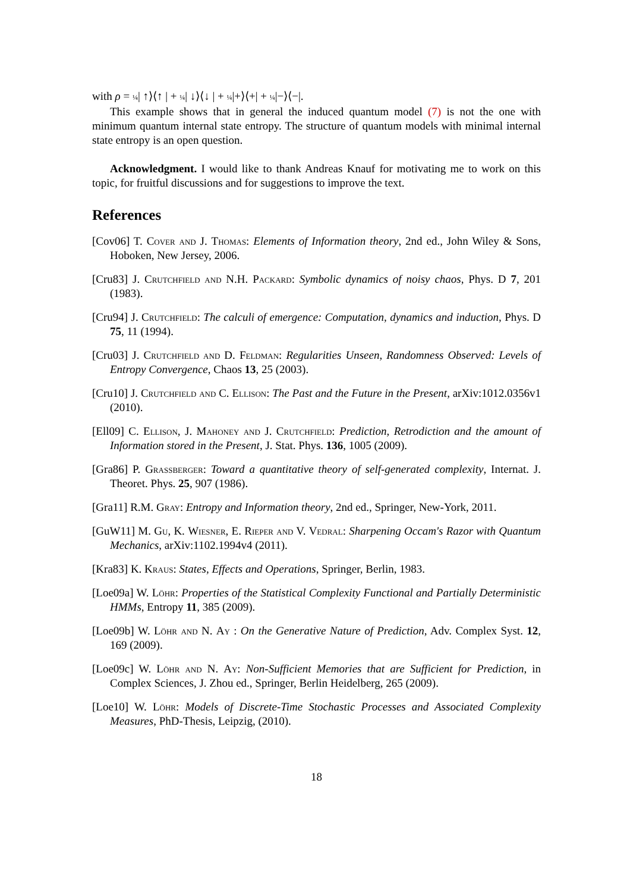with ρ = ¼| ↑⟩⟨↑ | + ¼| ↓⟩⟨↓ | + ¼|+⟩⟨+| + ¼|−⟩⟨−|.
This example shows that in general the induced quantum model (7) is not the one with minimum quantum internal state entropy. The structure of quantum models with minimal internal state entropy is an open question.
Acknowledgment. I would like to thank Andreas Knauf for motivating me to work on this topic, for fruitful discussions and for suggestions to improve the text.
References
[Cov06] T. Cover and J. Thomas: Elements of Information theory, 2nd ed., John Wiley & Sons, Hoboken, New Jersey, 2006.
[Cru83] J. Crutchfield and N.H. Packard: Symbolic dynamics of noisy chaos, Phys. D 7, 201 (1983).
[Cru94] J. Crutchfield: The calculi of emergence: Computation, dynamics and induction, Phys. D 75, 11 (1994).
[Cru03] J. Crutchfield and D. Feldman: Regularities Unseen, Randomness Observed: Levels of Entropy Convergence, Chaos 13, 25 (2003).
[Cru10] J. Crutchfield and C. Ellison: The Past and the Future in the Present, arXiv:1012.0356v1 (2010).
[Ell09] C. Ellison, J. Mahoney and J. Crutchfield: Prediction, Retrodiction and the amount of Information stored in the Present, J. Stat. Phys. 136, 1005 (2009).
[Gra86] P. Grassberger: Toward a quantitative theory of self-generated complexity, Internat. J. Theoret. Phys. 25, 907 (1986).
[Gra11] R.M. Gray: Entropy and Information theory, 2nd ed., Springer, New-York, 2011.
[GuW11] M. Gu, K. Wiesner, E. Rieper and V. Vedral: Sharpening Occam's Razor with Quantum Mechanics, arXiv:1102.1994v4 (2011).
[Kra83] K. Kraus: States, Effects and Operations, Springer, Berlin, 1983.
[Loe09a] W. Löhr: Properties of the Statistical Complexity Functional and Partially Deterministic HMMs, Entropy 11, 385 (2009).
[Loe09b] W. Löhr and N. Ay : On the Generative Nature of Prediction, Adv. Complex Syst. 12, 169 (2009).
[Loe09c] W. Löhr and N. Ay: Non-Sufficient Memories that are Sufficient for Prediction, in Complex Sciences, J. Zhou ed., Springer, Berlin Heidelberg, 265 (2009).
[Loe10] W. Löhr: Models of Discrete-Time Stochastic Processes and Associated Complexity Measures, PhD-Thesis, Leipzig, (2010).
18